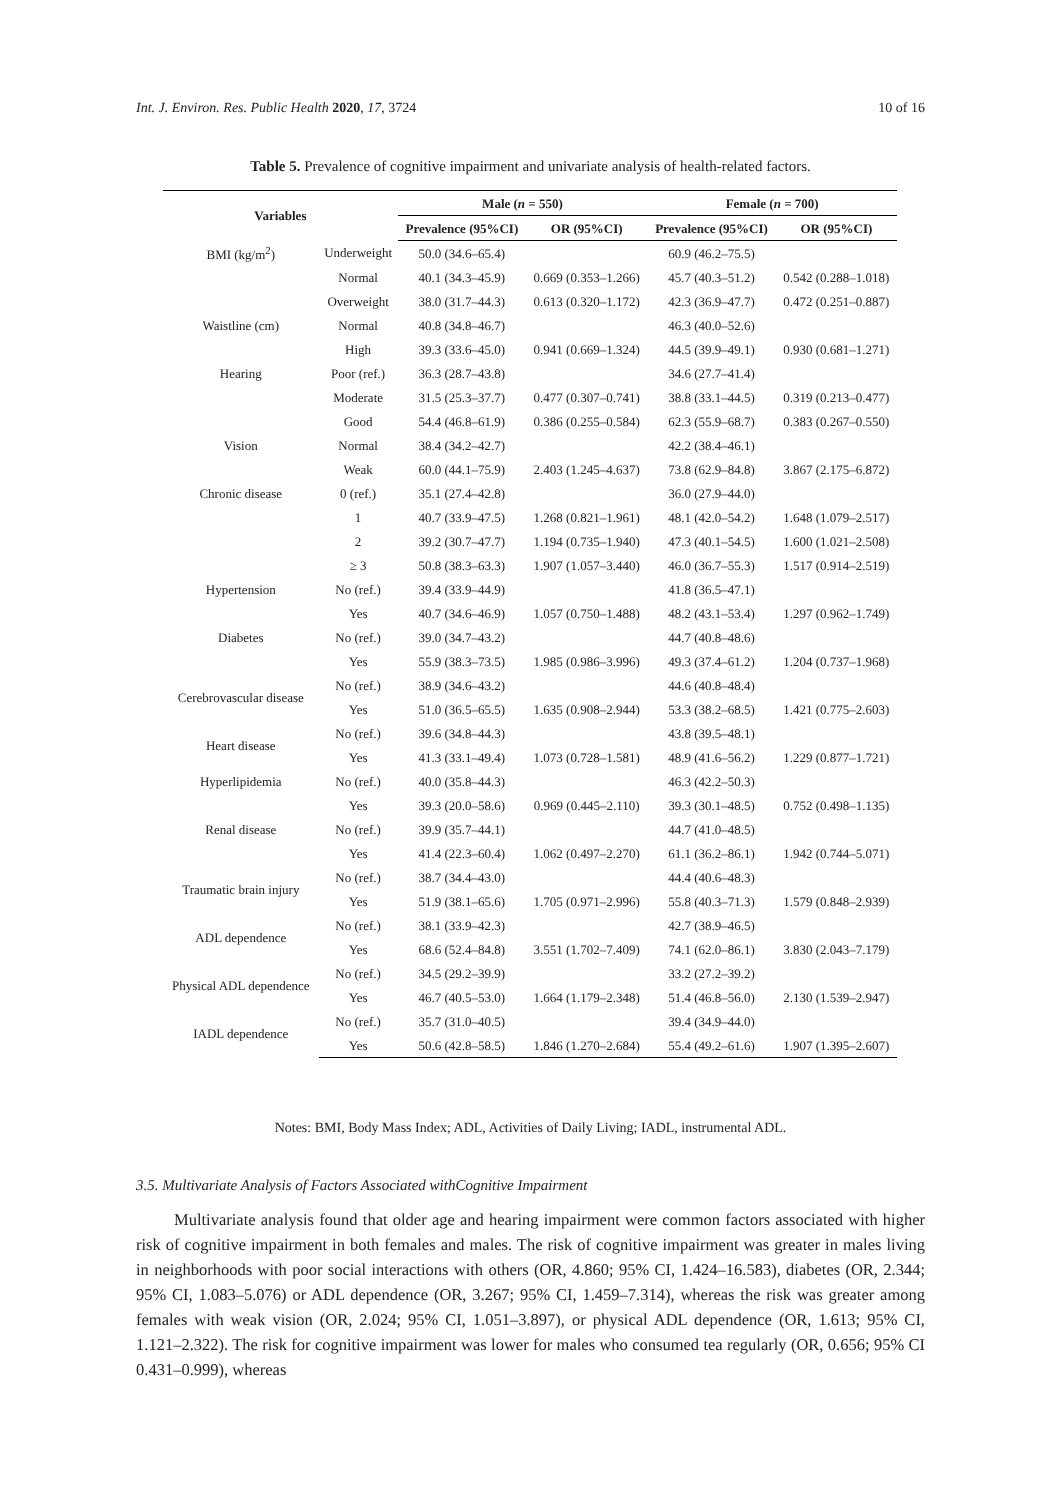Int. J. Environ. Res. Public Health 2020, 17, 3724 10 of 16
Table 5. Prevalence of cognitive impairment and univariate analysis of health-related factors.
| Variables | | Male ( n = 550) | | Female ( n = 700) | |
| --- | --- | --- | --- | --- | --- |
| | | Prevalence (95%CI) | OR (95%CI) | Prevalence (95%CI) | OR (95%CI) |
| BMI (kg/m<sup>2</sup>) | Underweight | 50.0 (34.6–65.4) | | 60.9 (46.2–75.5) | |
| | Normal | 40.1 (34.3–45.9) | 0.669 (0.353–1.266) | 45.7 (40.3–51.2) | 0.542 (0.288–1.018) |
| | Overweight | 38.0 (31.7–44.3) | 0.613 (0.320–1.172) | 42.3 (36.9–47.7) | 0.472 (0.251–0.887) |
| Waistline (cm) | Normal | 40.8 (34.8–46.7) | | 46.3 (40.0–52.6) | |
| | High | 39.3 (33.6–45.0) | 0.941 (0.669–1.324) | 44.5 (39.9–49.1) | 0.930 (0.681–1.271) |
| Hearing | Poor (ref.) | 36.3 (28.7–43.8) | | 34.6 (27.7–41.4) | |
| | Moderate | 31.5 (25.3–37.7) | 0.477 (0.307–0.741) | 38.8 (33.1–44.5) | 0.319 (0.213–0.477) |
| | Good | 54.4 (46.8–61.9) | 0.386 (0.255–0.584) | 62.3 (55.9–68.7) | 0.383 (0.267–0.550) |
| Vision | Normal | 38.4 (34.2–42.7) | | 42.2 (38.4–46.1) | |
| | Weak | 60.0 (44.1–75.9) | 2.403 (1.245–4.637) | 73.8 (62.9–84.8) | 3.867 (2.175–6.872) |
| Chronic disease | 0 (ref.) | 35.1 (27.4–42.8) | | 36.0 (27.9–44.0) | |
| | 1 | 40.7 (33.9–47.5) | 1.268 (0.821–1.961) | 48.1 (42.0–54.2) | 1.648 (1.079–2.517) |
| | 2 | 39.2 (30.7–47.7) | 1.194 (0.735–1.940) | 47.3 (40.1–54.5) | 1.600 (1.021–2.508) |
| | ≥ 3 | 50.8 (38.3–63.3) | 1.907 (1.057–3.440) | 46.0 (36.7–55.3) | 1.517 (0.914–2.519) |
| Hypertension | No (ref.) | 39.4 (33.9–44.9) | | 41.8 (36.5–47.1) | |
| | Yes | 40.7 (34.6–46.9) | 1.057 (0.750–1.488) | 48.2 (43.1–53.4) | 1.297 (0.962–1.749) |
| Diabetes | No (ref.) | 39.0 (34.7–43.2) | | 44.7 (40.8–48.6) | |
| | Yes | 55.9 (38.3–73.5) | 1.985 (0.986–3.996) | 49.3 (37.4–61.2) | 1.204 (0.737–1.968) |
| Cerebrovascular disease | No (ref.) | 38.9 (34.6–43.2) | | 44.6 (40.8–48.4) | |
| | Yes | 51.0 (36.5–65.5) | 1.635 (0.908–2.944) | 53.3 (38.2–68.5) | 1.421 (0.775–2.603) |
| Heart disease | No (ref.) | 39.6 (34.8–44.3) | | 43.8 (39.5–48.1) | |
| | Yes | 41.3 (33.1–49.4) | 1.073 (0.728–1.581) | 48.9 (41.6–56.2) | 1.229 (0.877–1.721) |
| Hyperlipidemia | No (ref.) | 40.0 (35.8–44.3) | | 46.3 (42.2–50.3) | |
| | Yes | 39.3 (20.0–58.6) | 0.969 (0.445–2.110) | 39.3 (30.1–48.5) | 0.752 (0.498–1.135) |
| Renal disease | No (ref.) | 39.9 (35.7–44.1) | | 44.7 (41.0–48.5) | |
| | Yes | 41.4 (22.3–60.4) | 1.062 (0.497–2.270) | 61.1 (36.2–86.1) | 1.942 (0.744–5.071) |
| Traumatic brain injury | No (ref.) | 38.7 (34.4–43.0) | | 44.4 (40.6–48.3) | |
| | Yes | 51.9 (38.1–65.6) | 1.705 (0.971–2.996) | 55.8 (40.3–71.3) | 1.579 (0.848–2.939) |
| ADL dependence | No (ref.) | 38.1 (33.9–42.3) | | 42.7 (38.9–46.5) | |
| | Yes | 68.6 (52.4–84.8) | 3.551 (1.702–7.409) | 74.1 (62.0–86.1) | 3.830 (2.043–7.179) |
| Physical ADL dependence | No (ref.) | 34.5 (29.2–39.9) | | 33.2 (27.2–39.2) | |
| | Yes | 46.7 (40.5–53.0) | 1.664 (1.179–2.348) | 51.4 (46.8–56.0) | 2.130 (1.539–2.947) |
| IADL dependence | No (ref.) | 35.7 (31.0–40.5) | | 39.4 (34.9–44.0) | |
| | Yes | 50.6 (42.8–58.5) | 1.846 (1.270–2.684) | 55.4 (49.2–61.6) | 1.907 (1.395–2.607) |
Notes: BMI, Body Mass Index; ADL, Activities of Daily Living; IADL, instrumental ADL.
3.5. Multivariate Analysis of Factors Associated withCognitive Impairment
Multivariate analysis found that older age and hearing impairment were common factors associated with higher risk of cognitive impairment in both females and males. The risk of cognitive impairment was greater in males living in neighborhoods with poor social interactions with others (OR, 4.860; 95% CI, 1.424–16.583), diabetes (OR, 2.344; 95% CI, 1.083–5.076) or ADL dependence (OR, 3.267; 95% CI, 1.459–7.314), whereas the risk was greater among females with weak vision (OR, 2.024; 95% CI, 1.051–3.897), or physical ADL dependence (OR, 1.613; 95% CI, 1.121–2.322). The risk for cognitive impairment was lower for males who consumed tea regularly (OR, 0.656; 95% CI 0.431–0.999), whereas